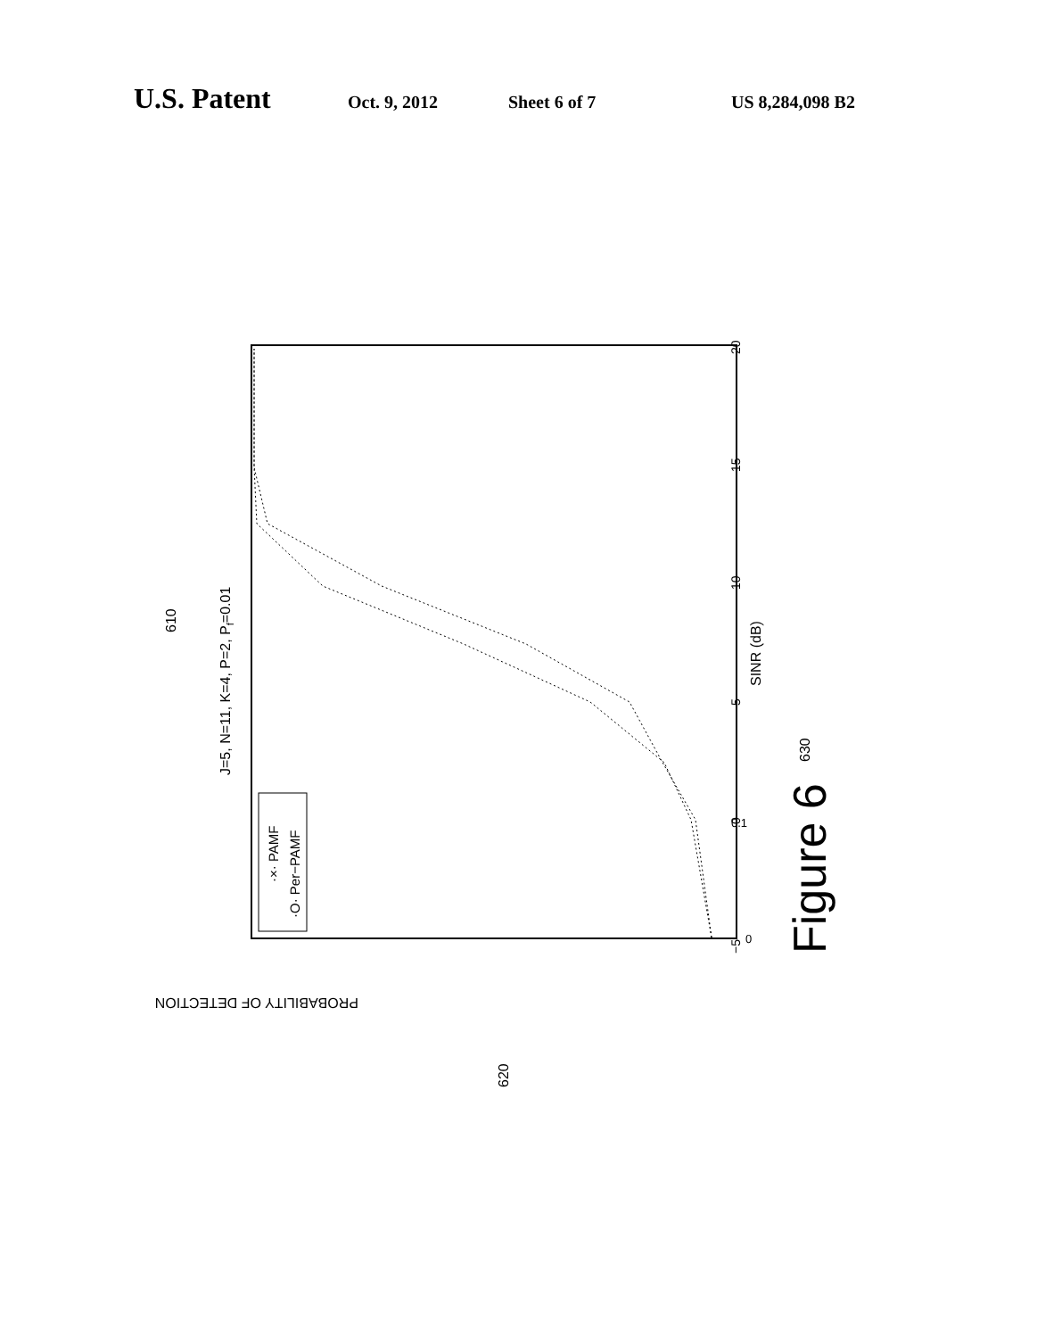U.S. Patent
Oct. 9, 2012 Sheet 6 of 7 US 8,284,098 B2
J=5, N=11, K=4, P=2, Pf=0.01
610
SINR (dB)
630
Figure 6
PROBABILITY OF DETECTION
620
·×· PAMF
·O· Per−PAMF
0
0.1
−5
0
5
10
15
20